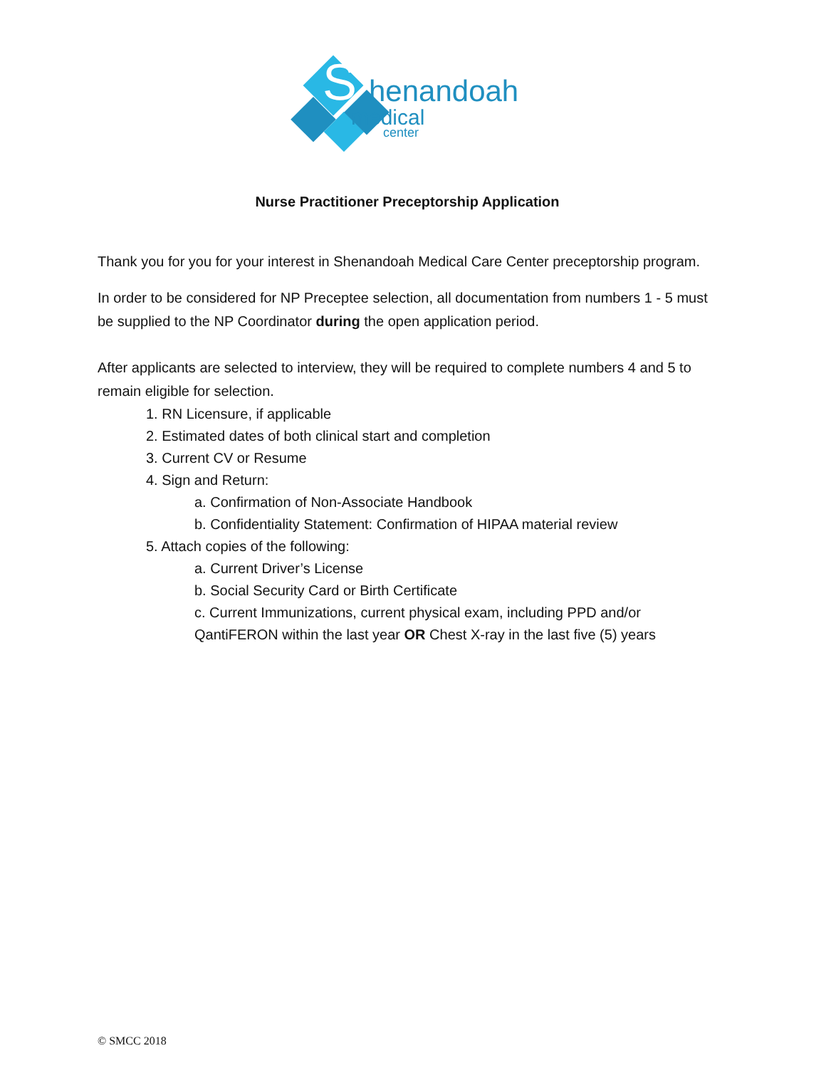S
henandoah
medical
center
Nurse Practitioner Preceptorship Application
Thank you for you for your interest in Shenandoah Medical Care Center preceptorship program.
In order to be considered for NP Preceptee selection, all documentation from numbers 1 - 5 must be supplied to the NP Coordinator during the open application period.
After applicants are selected to interview, they will be required to complete numbers 4 and 5 to remain eligible for selection.
1. RN Licensure, if applicable
2. Estimated dates of both clinical start and completion
3. Current CV or Resume
4. Sign and Return:
a. Confirmation of Non-Associate Handbook
b. Confidentiality Statement: Confirmation of HIPAA material review
5. Attach copies of the following:
a. Current Driver’s License
b. Social Security Card or Birth Certificate
c. Current Immunizations, current physical exam, including PPD and/or QantiFERON within the last year OR Chest X-ray in the last five (5) years
© SMCC 2018